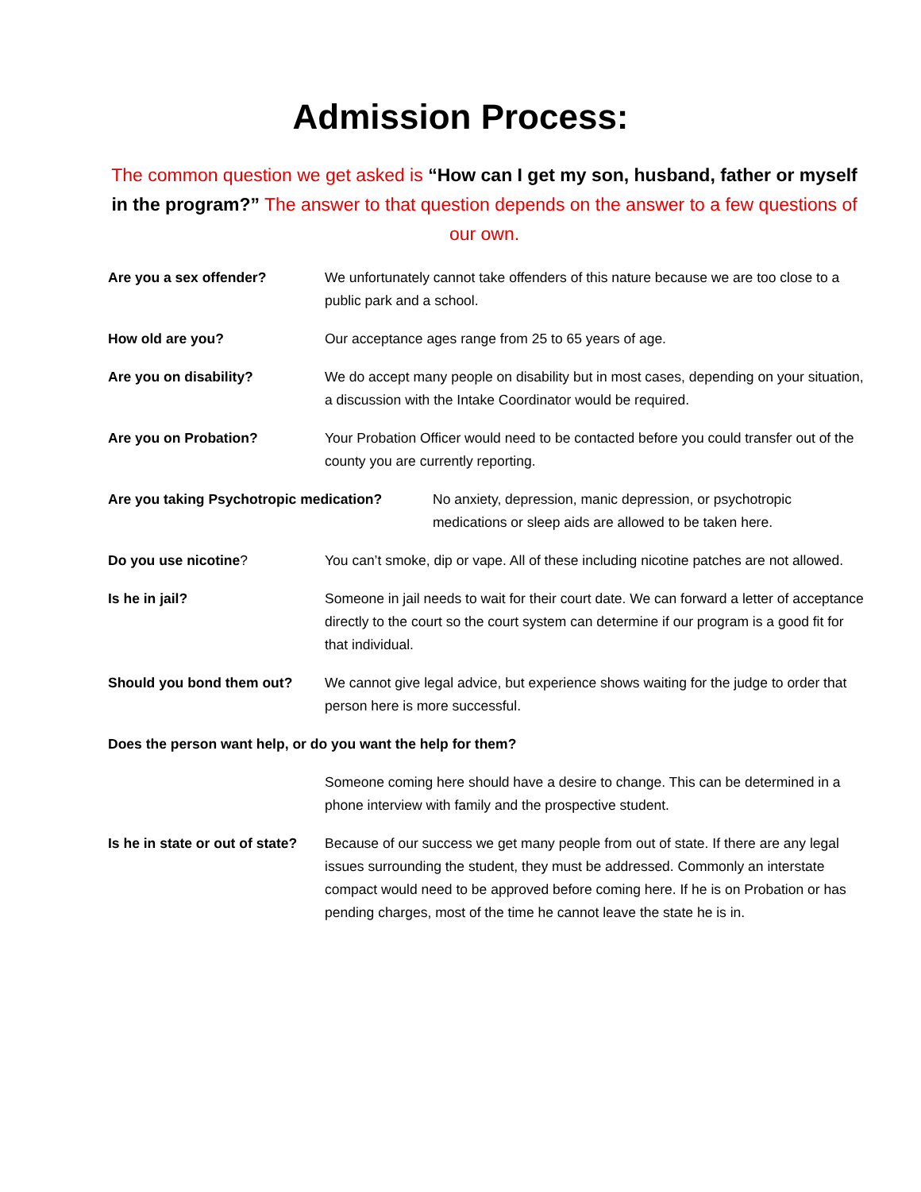Admission Process:
The common question we get asked is “How can I get my son, husband, father or myself in the program?” The answer to that question depends on the answer to a few questions of our own.
Are you a sex offender? We unfortunately cannot take offenders of this nature because we are too close to a public park and a school.
How old are you? Our acceptance ages range from 25 to 65 years of age.
Are you on disability? We do accept many people on disability but in most cases, depending on your situation, a discussion with the Intake Coordinator would be required.
Are you on Probation? Your Probation Officer would need to be contacted before you could transfer out of the county you are currently reporting.
Are you taking Psychotropic medication?
No anxiety, depression, manic depression, or psychotropic medications or sleep aids are allowed to be taken here.
Do you use nicotine? You can’t smoke, dip or vape. All of these including nicotine patches are not allowed.
Is he in jail? Someone in jail needs to wait for their court date. We can forward a letter of acceptance directly to the court so the court system can determine if our program is a good fit for that individual.
Should you bond them out? We cannot give legal advice, but experience shows waiting for the judge to order that person here is more successful.
Does the person want help, or do you want the help for them?
Someone coming here should have a desire to change. This can be determined in a phone interview with family and the prospective student.
Is he in state or out of state?
Because of our success we get many people from out of state. If there are any legal issues surrounding the student, they must be addressed. Commonly an interstate compact would need to be approved before coming here. If he is on Probation or has pending charges, most of the time he cannot leave the state he is in.